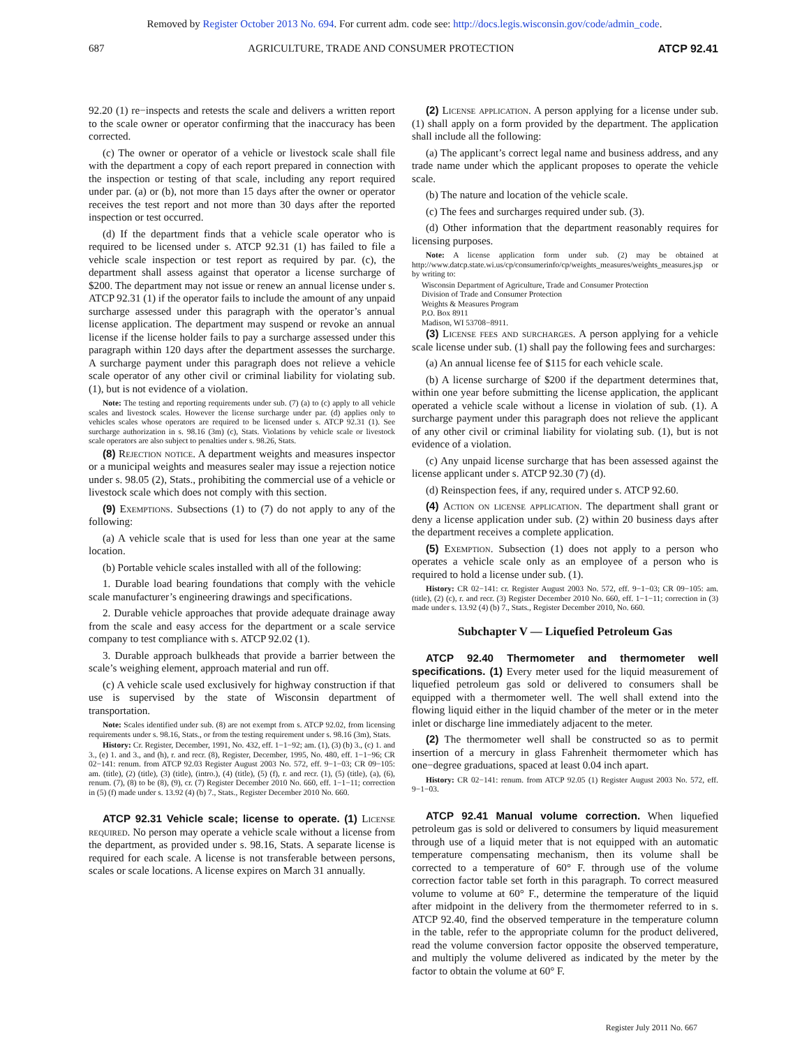Removed by Register October 2013 No. 694. For current adm. code see: http://docs.legis.wisconsin.gov/code/admin_code.
687 AGRICULTURE, TRADE AND CONSUMER PROTECTION ATCP 92.41
92.20 (1) re−inspects and retests the scale and delivers a written report to the scale owner or operator confirming that the inaccuracy has been corrected.
(c) The owner or operator of a vehicle or livestock scale shall file with the department a copy of each report prepared in connection with the inspection or testing of that scale, including any report required under par. (a) or (b), not more than 15 days after the owner or operator receives the test report and not more than 30 days after the reported inspection or test occurred.
(d) If the department finds that a vehicle scale operator who is required to be licensed under s. ATCP 92.31 (1) has failed to file a vehicle scale inspection or test report as required by par. (c), the department shall assess against that operator a license surcharge of $200. The department may not issue or renew an annual license under s. ATCP 92.31 (1) if the operator fails to include the amount of any unpaid surcharge assessed under this paragraph with the operator’s annual license application. The department may suspend or revoke an annual license if the license holder fails to pay a surcharge assessed under this paragraph within 120 days after the department assesses the surcharge. A surcharge payment under this paragraph does not relieve a vehicle scale operator of any other civil or criminal liability for violating sub. (1), but is not evidence of a violation.
Note: The testing and reporting requirements under sub. (7) (a) to (c) apply to all vehicle scales and livestock scales. However the license surcharge under par. (d) applies only to vehicles scales whose operators are required to be licensed under s. ATCP 92.31 (1). See surcharge authorization in s. 98.16 (3m) (c), Stats. Violations by vehicle scale or livestock scale operators are also subject to penalties under s. 98.26, Stats.
(8) Rejection notice. A department weights and measures inspector or a municipal weights and measures sealer may issue a rejection notice under s. 98.05 (2), Stats., prohibiting the commercial use of a vehicle or livestock scale which does not comply with this section.
(9) Exemptions. Subsections (1) to (7) do not apply to any of the following:
(a) A vehicle scale that is used for less than one year at the same location.
(b) Portable vehicle scales installed with all of the following:
1. Durable load bearing foundations that comply with the vehicle scale manufacturer’s engineering drawings and specifications.
2. Durable vehicle approaches that provide adequate drainage away from the scale and easy access for the department or a scale service company to test compliance with s. ATCP 92.02 (1).
3. Durable approach bulkheads that provide a barrier between the scale’s weighing element, approach material and run off.
(c) A vehicle scale used exclusively for highway construction if that use is supervised by the state of Wisconsin department of transportation.
Note: Scales identified under sub. (8) are not exempt from s. ATCP 92.02, from licensing requirements under s. 98.16, Stats., or from the testing requirement under s. 98.16 (3m), Stats.
History: Cr. Register, December, 1991, No. 432, eff. 1−1−92; am. (1), (3) (b) 3., (c) 1. and 3., (e) 1. and 3., and (h), r. and recr. (8), Register, December, 1995, No. 480, eff. 1−1−96; CR 02−141: renum. from ATCP 92.03 Register August 2003 No. 572, eff. 9−1−03; CR 09−105: am. (title), (2) (title), (3) (title), (intro.), (4) (title), (5) (f), r. and recr. (1), (5) (title), (a), (6), renum. (7), (8) to be (8), (9), cr. (7) Register December 2010 No. 660, eff. 1−1−11; correction in (5) (f) made under s. 13.92 (4) (b) 7., Stats., Register December 2010 No. 660.
ATCP 92.31 Vehicle scale; license to operate. (1) License required. No person may operate a vehicle scale without a license from the department, as provided under s. 98.16, Stats. A separate license is required for each scale. A license is not transferable between persons, scales or scale locations. A license expires on March 31 annually.
(2) License application. A person applying for a license under sub. (1) shall apply on a form provided by the department. The application shall include all the following:
(a) The applicant’s correct legal name and business address, and any trade name under which the applicant proposes to operate the vehicle scale.
(b) The nature and location of the vehicle scale.
(c) The fees and surcharges required under sub. (3).
(d) Other information that the department reasonably requires for licensing purposes.
Note: A license application form under sub. (2) may be obtained at http://www.datcp.state.wi.us/cp/consumerinfo/cp/weights_measures/weights_measures.jsp or by writing to:
Wisconsin Department of Agriculture, Trade and Consumer Protection
Division of Trade and Consumer Protection
Weights & Measures Program
P.O. Box 8911
Madison, WI 53708−8911.
(3) License fees and surcharges. A person applying for a vehicle scale license under sub. (1) shall pay the following fees and surcharges:
(a) An annual license fee of $115 for each vehicle scale.
(b) A license surcharge of $200 if the department determines that, within one year before submitting the license application, the applicant operated a vehicle scale without a license in violation of sub. (1). A surcharge payment under this paragraph does not relieve the applicant of any other civil or criminal liability for violating sub. (1), but is not evidence of a violation.
(c) Any unpaid license surcharge that has been assessed against the license applicant under s. ATCP 92.30 (7) (d).
(d) Reinspection fees, if any, required under s. ATCP 92.60.
(4) Action on license application. The department shall grant or deny a license application under sub. (2) within 20 business days after the department receives a complete application.
(5) Exemption. Subsection (1) does not apply to a person who operates a vehicle scale only as an employee of a person who is required to hold a license under sub. (1).
History: CR 02−141: cr. Register August 2003 No. 572, eff. 9−1−03; CR 09−105: am. (title), (2) (c), r. and recr. (3) Register December 2010 No. 660, eff. 1−1−11; correction in (3) made under s. 13.92 (4) (b) 7., Stats., Register December 2010, No. 660.
Subchapter V — Liquefied Petroleum Gas
ATCP 92.40 Thermometer and thermometer well specifications. (1) Every meter used for the liquid measurement of liquefied petroleum gas sold or delivered to consumers shall be equipped with a thermometer well. The well shall extend into the flowing liquid either in the liquid chamber of the meter or in the meter inlet or discharge line immediately adjacent to the meter.
(2) The thermometer well shall be constructed so as to permit insertion of a mercury in glass Fahrenheit thermometer which has one−degree graduations, spaced at least 0.04 inch apart.
History: CR 02−141: renum. from ATCP 92.05 (1) Register August 2003 No. 572, eff. 9−1−03.
ATCP 92.41 Manual volume correction. When liquefied petroleum gas is sold or delivered to consumers by liquid measurement through use of a liquid meter that is not equipped with an automatic temperature compensating mechanism, then its volume shall be corrected to a temperature of 60° F. through use of the volume correction factor table set forth in this paragraph. To correct measured volume to volume at 60° F., determine the temperature of the liquid after midpoint in the delivery from the thermometer referred to in s. ATCP 92.40, find the observed temperature in the temperature column in the table, refer to the appropriate column for the product delivered, read the volume conversion factor opposite the observed temperature, and multiply the volume delivered as indicated by the meter by the factor to obtain the volume at 60° F.
Register July 2011 No. 667